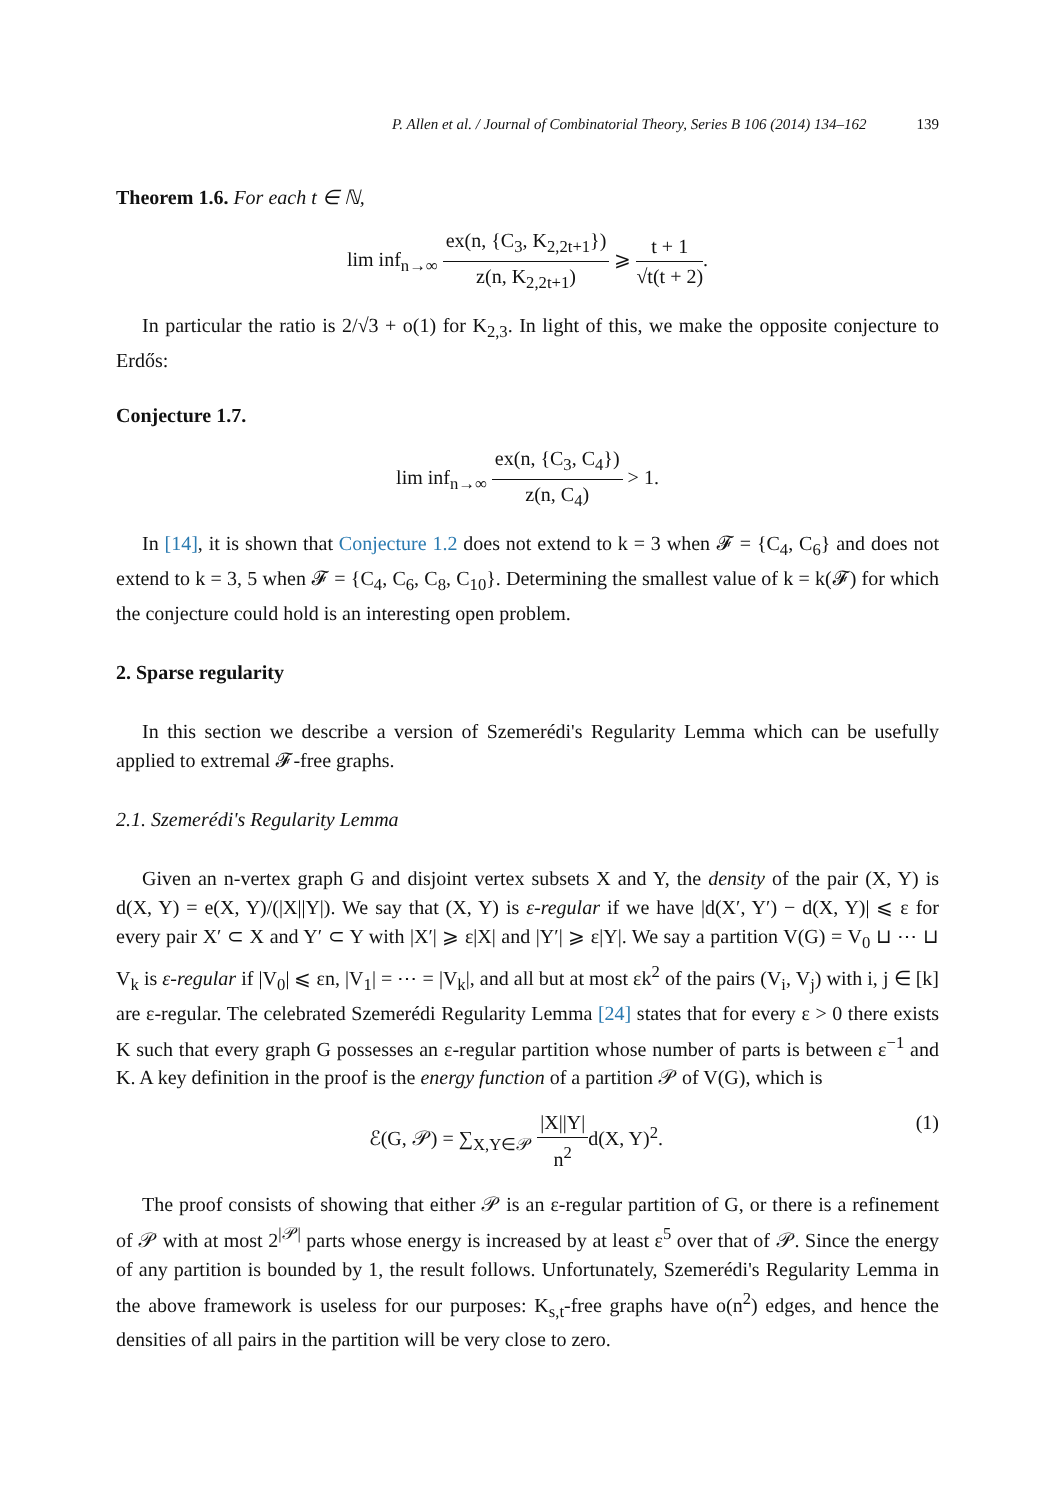P. Allen et al. / Journal of Combinatorial Theory, Series B 106 (2014) 134–162 139
Theorem 1.6. For each t ∈ ℕ,
lim inf<sub>n→∞</sub> ex(n, {C<sub>3</sub>, K<sub>2,2t+1</sub>}) z(n, K<sub>2,2t+1</sub>) ⩾ t + 1 √t(t + 2).
In particular the ratio is 2/√3 + o(1) for K<sub>2,3</sub>. In light of this, we make the opposite conjecture to Erdős:
Conjecture 1.7.
lim inf<sub>n→∞</sub> ex(n, {C<sub>3</sub>, C<sub>4</sub>}) z(n, C<sub>4</sub>) > 1.
In [14], it is shown that Conjecture 1.2 does not extend to k = 3 when 𝓕 = {C<sub>4</sub>, C<sub>6</sub>} and does not extend to k = 3, 5 when 𝓕 = {C<sub>4</sub>, C<sub>6</sub>, C<sub>8</sub>, C<sub>10</sub>}. Determining the smallest value of k = k(𝓕) for which the conjecture could hold is an interesting open problem.
2. Sparse regularity
In this section we describe a version of Szemerédi's Regularity Lemma which can be usefully applied to extremal 𝓕-free graphs.
2.1. Szemerédi's Regularity Lemma
Given an n-vertex graph G and disjoint vertex subsets X and Y, the density of the pair (X, Y) is d(X, Y) = e(X, Y)/(|X||Y|). We say that (X, Y) is ε-regular if we have |d(X′, Y′) − d(X, Y)| ⩽ ε for every pair X′ ⊂ X and Y′ ⊂ Y with |X′| ⩾ ε|X| and |Y′| ⩾ ε|Y|. We say a partition V(G) = V<sub>0</sub> ⊔ ⋯ ⊔ V<sub>k</sub> is ε-regular if |V<sub>0</sub>| ⩽ εn, |V<sub>1</sub>| = ⋯ = |V<sub>k</sub>|, and all but at most εk<sup>2</sup> of the pairs (V<sub>i</sub>, V<sub>j</sub>) with i, j ∈ [k] are ε-regular. The celebrated Szemerédi Regularity Lemma [24] states that for every ε > 0 there exists K such that every graph G possesses an ε-regular partition whose number of parts is between ε<sup>−1</sup> and K. A key definition in the proof is the energy function of a partition 𝒫 of V(G), which is
ℰ(G, 𝒫) = ∑<sub>X,Y∈𝒫</sub> |X||Y| n<sup>2</sup>d(X, Y)<sup>2</sup>. (1)
The proof consists of showing that either 𝒫 is an ε-regular partition of G, or there is a refinement of 𝒫 with at most 2<sup>|𝒫|</sup> parts whose energy is increased by at least ε<sup>5</sup> over that of 𝒫. Since the energy of any partition is bounded by 1, the result follows. Unfortunately, Szemerédi's Regularity Lemma in the above framework is useless for our purposes: K<sub>s,t</sub>-free graphs have o(n<sup>2</sup>) edges, and hence the densities of all pairs in the partition will be very close to zero.